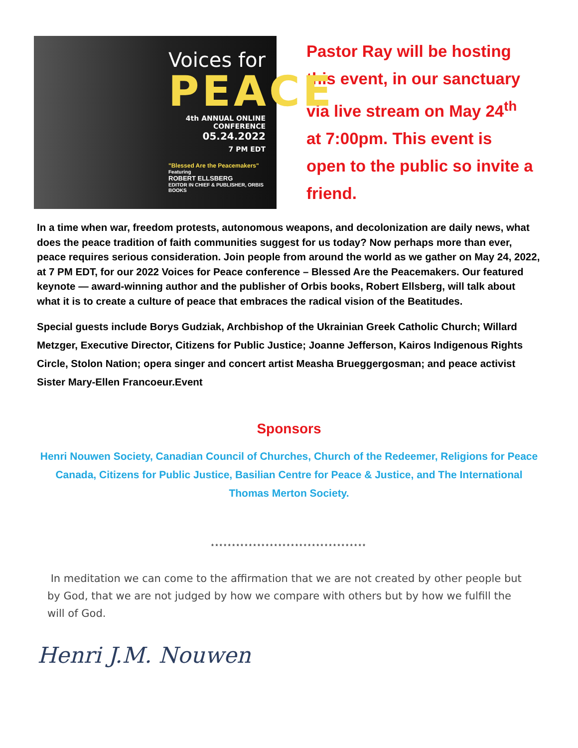Voices for
PEACE
4th ANNUAL ONLINE CONFERENCE
05.24.2022
7 PM EDT
"Blessed Are the Peacemakers"
Featuring
ROBERT ELLSBERG
EDITOR IN CHIEF & PUBLISHER, ORBIS BOOKS
Pastor Ray will be hosting
this event, in our sanctuary
via live stream on May 24<sup>th</sup>
at 7:00pm. This event is
open to the public so invite a
friend.
In a time when war, freedom protests, autonomous weapons, and decolonization are daily news, what does the peace tradition of faith communities suggest for us today? Now perhaps more than ever, peace requires serious consideration. Join people from around the world as we gather on May 24, 2022, at 7 PM EDT, for our 2022 Voices for Peace conference – Blessed Are the Peacemakers. Our featured keynote — award-winning author and the publisher of Orbis books, Robert Ellsberg, will talk about what it is to create a culture of peace that embraces the radical vision of the Beatitudes.
Special guests include Borys Gudziak, Archbishop of the Ukrainian Greek Catholic Church; Willard Metzger, Executive Director, Citizens for Public Justice; Joanne Jefferson, Kairos Indigenous Rights Circle, Stolon Nation; opera singer and concert artist Measha Brueggergosman; and peace activist Sister Mary-Ellen Francoeur.Event
Sponsors
Henri Nouwen Society, Canadian Council of Churches, Church of the Redeemer, Religions for Peace Canada, Citizens for Public Justice, Basilian Centre for Peace & Justice, and The International Thomas Merton Society.
*************************************
In meditation we can come to the affirmation that we are not created by other people but by God, that we are not judged by how we compare with others but by how we fulfill the will of God.
Henri J.M. Nouwen